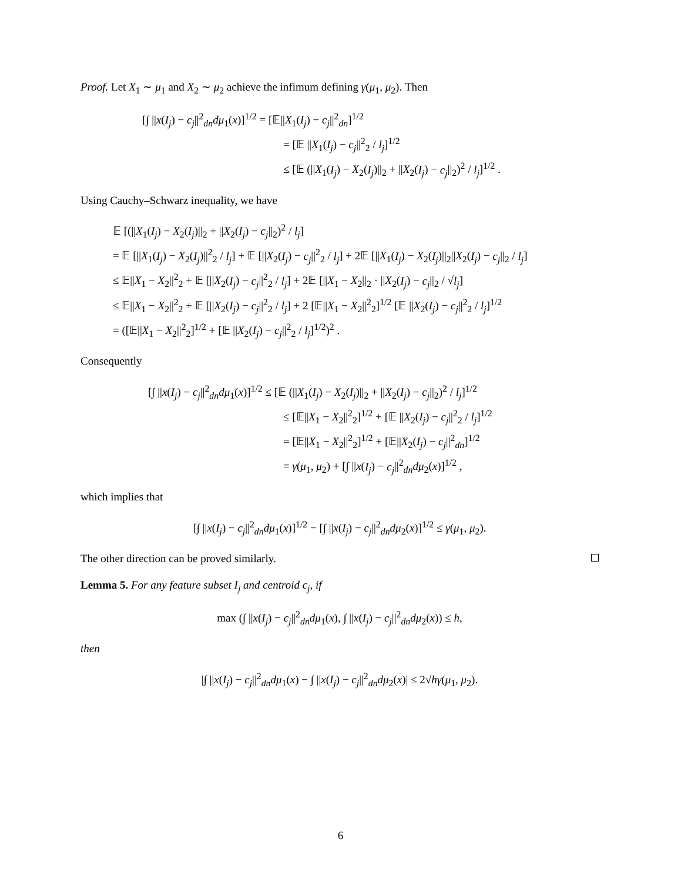Proof. Let X<sub>1</sub> ∼ μ<sub>1</sub> and X<sub>2</sub> ∼ μ<sub>2</sub> achieve the infimum defining γ(μ<sub>1</sub>, μ<sub>2</sub>). Then
[∫ ||x(I<sub>j</sub>) − c<sub>j</sub>||<sup>2</sup><sub>dn</sub>dμ<sub>1</sub>(x)]<sup>1/2</sup> = [𝔼||X<sub>1</sub>(I<sub>j</sub>) − c<sub>j</sub>||<sup>2</sup><sub>dn</sub>]<sup>1/2</sup>
= [𝔼 ||X<sub>1</sub>(I<sub>j</sub>) − c<sub>j</sub>||<sup>2</sup><sub>2</sub> / l<sub>j</sub>]<sup>1/2</sup>
≤ [𝔼 (||X<sub>1</sub>(I<sub>j</sub>) − X<sub>2</sub>(I<sub>j</sub>)||<sub>2</sub> + ||X<sub>2</sub>(I<sub>j</sub>) − c<sub>j</sub>||<sub>2</sub>)<sup>2</sup> / l<sub>j</sub>]<sup>1/2</sup> .
Using Cauchy–Schwarz inequality, we have
𝔼 [(||X<sub>1</sub>(I<sub>j</sub>) − X<sub>2</sub>(I<sub>j</sub>)||<sub>2</sub> + ||X<sub>2</sub>(I<sub>j</sub>) − c<sub>j</sub>||<sub>2</sub>)<sup>2</sup> / l<sub>j</sub>]
= 𝔼 [||X<sub>1</sub>(I<sub>j</sub>) − X<sub>2</sub>(I<sub>j</sub>)||<sup>2</sup><sub>2</sub> / l<sub>j</sub>] + 𝔼 [||X<sub>2</sub>(I<sub>j</sub>) − c<sub>j</sub>||<sup>2</sup><sub>2</sub> / l<sub>j</sub>] + 2𝔼 [||X<sub>1</sub>(I<sub>j</sub>) − X<sub>2</sub>(I<sub>j</sub>)||<sub>2</sub>||X<sub>2</sub>(I<sub>j</sub>) − c<sub>j</sub>||<sub>2</sub> / l<sub>j</sub>]
≤ 𝔼||X<sub>1</sub> − X<sub>2</sub>||<sup>2</sup><sub>2</sub> + 𝔼 [||X<sub>2</sub>(I<sub>j</sub>) − c<sub>j</sub>||<sup>2</sup><sub>2</sub> / l<sub>j</sub>] + 2𝔼 [||X<sub>1</sub> − X<sub>2</sub>||<sub>2</sub> · ||X<sub>2</sub>(I<sub>j</sub>) − c<sub>j</sub>||<sub>2</sub> / √l<sub>j</sub>]
≤ 𝔼||X<sub>1</sub> − X<sub>2</sub>||<sup>2</sup><sub>2</sub> + 𝔼 [||X<sub>2</sub>(I<sub>j</sub>) − c<sub>j</sub>||<sup>2</sup><sub>2</sub> / l<sub>j</sub>] + 2 [𝔼||X<sub>1</sub> − X<sub>2</sub>||<sup>2</sup><sub>2</sub>]<sup>1/2</sup> [𝔼 ||X<sub>2</sub>(I<sub>j</sub>) − c<sub>j</sub>||<sup>2</sup><sub>2</sub> / l<sub>j</sub>]<sup>1/2</sup>
= ([𝔼||X<sub>1</sub> − X<sub>2</sub>||<sup>2</sup><sub>2</sub>]<sup>1/2</sup> + [𝔼 ||X<sub>2</sub>(I<sub>j</sub>) − c<sub>j</sub>||<sup>2</sup><sub>2</sub> / l<sub>j</sub>]<sup>1/2</sup>)<sup>2</sup> .
Consequently
[∫ ||x(I<sub>j</sub>) − c<sub>j</sub>||<sup>2</sup><sub>dn</sub>dμ<sub>1</sub>(x)]<sup>1/2</sup> ≤ [𝔼 (||X<sub>1</sub>(I<sub>j</sub>) − X<sub>2</sub>(I<sub>j</sub>)||<sub>2</sub> + ||X<sub>2</sub>(I<sub>j</sub>) − c<sub>j</sub>||<sub>2</sub>)<sup>2</sup> / l<sub>j</sub>]<sup>1/2</sup>
≤ [𝔼||X<sub>1</sub> − X<sub>2</sub>||<sup>2</sup><sub>2</sub>]<sup>1/2</sup> + [𝔼 ||X<sub>2</sub>(I<sub>j</sub>) − c<sub>j</sub>||<sup>2</sup><sub>2</sub> / l<sub>j</sub>]<sup>1/2</sup>
= [𝔼||X<sub>1</sub> − X<sub>2</sub>||<sup>2</sup><sub>2</sub>]<sup>1/2</sup> + [𝔼||X<sub>2</sub>(I<sub>j</sub>) − c<sub>j</sub>||<sup>2</sup><sub>dn</sub>]<sup>1/2</sup>
= γ(μ<sub>1</sub>, μ<sub>2</sub>) + [∫ ||x(I<sub>j</sub>) − c<sub>j</sub>||<sup>2</sup><sub>dn</sub>dμ<sub>2</sub>(x)]<sup>1/2</sup> ,
which implies that
[∫ ||x(I<sub>j</sub>) − c<sub>j</sub>||<sup>2</sup><sub>dn</sub>dμ<sub>1</sub>(x)]<sup>1/2</sup> − [∫ ||x(I<sub>j</sub>) − c<sub>j</sub>||<sup>2</sup><sub>dn</sub>dμ<sub>2</sub>(x)]<sup>1/2</sup> ≤ γ(μ<sub>1</sub>, μ<sub>2</sub>).
The other direction can be proved similarly.
Lemma 5. For any feature subset I<sub>j</sub> and centroid c<sub>j</sub>, if
max (∫ ||x(I<sub>j</sub>) − c<sub>j</sub>||<sup>2</sup><sub>dn</sub>dμ<sub>1</sub>(x), ∫ ||x(I<sub>j</sub>) − c<sub>j</sub>||<sup>2</sup><sub>dn</sub>dμ<sub>2</sub>(x)) ≤ h,
then
|∫ ||x(I<sub>j</sub>) − c<sub>j</sub>||<sup>2</sup><sub>dn</sub>dμ<sub>1</sub>(x) − ∫ ||x(I<sub>j</sub>) − c<sub>j</sub>||<sup>2</sup><sub>dn</sub>dμ<sub>2</sub>(x)| ≤ 2√hγ(μ<sub>1</sub>, μ<sub>2</sub>).
6